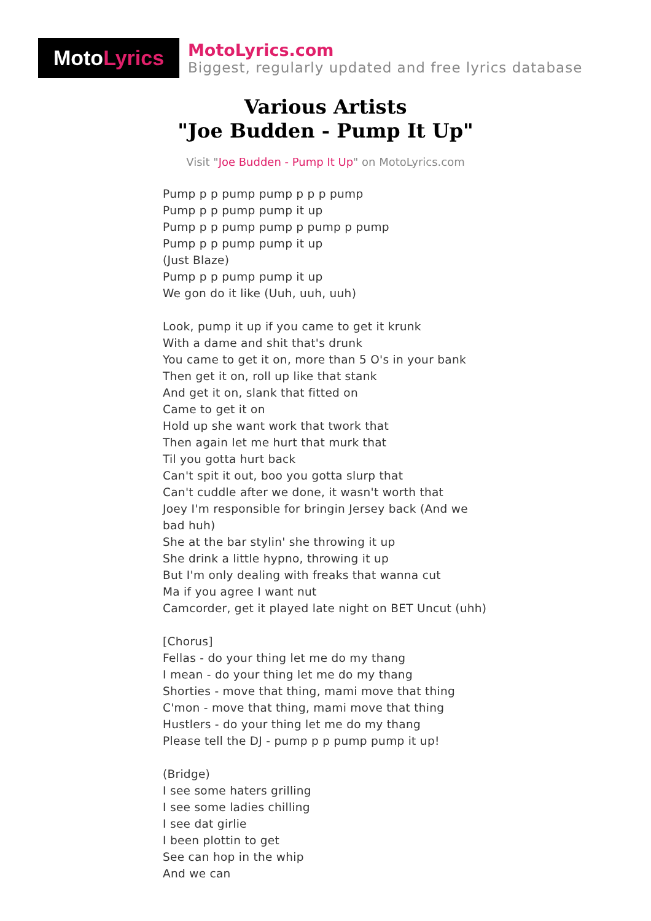Moto Lyrics
MotoLyrics.com
Biggest, regularly updated and free lyrics database
Various Artists
"Joe Budden - Pump It Up"
Visit "Joe Budden - Pump It Up" on MotoLyrics.com
Pump p p pump pump p p p pump
Pump p p pump pump it up
Pump p p pump pump p pump p pump
Pump p p pump pump it up
(Just Blaze)
Pump p p pump pump it up
We gon do it like (Uuh, uuh, uuh)
Look, pump it up if you came to get it krunk
With a dame and shit that's drunk
You came to get it on, more than 5 O's in your bank
Then get it on, roll up like that stank
And get it on, slank that fitted on
Came to get it on
Hold up she want work that twork that
Then again let me hurt that murk that
Til you gotta hurt back
Can't spit it out, boo you gotta slurp that
Can't cuddle after we done, it wasn't worth that
Joey I'm responsible for bringin Jersey back (And we
bad huh)
She at the bar stylin' she throwing it up
She drink a little hypno, throwing it up
But I'm only dealing with freaks that wanna cut
Ma if you agree I want nut
Camcorder, get it played late night on BET Uncut (uhh)
[Chorus]
Fellas - do your thing let me do my thang
I mean - do your thing let me do my thang
Shorties - move that thing, mami move that thing
C'mon - move that thing, mami move that thing
Hustlers - do your thing let me do my thang
Please tell the DJ - pump p p pump pump it up!
(Bridge)
I see some haters grilling
I see some ladies chilling
I see dat girlie
I been plottin to get
See can hop in the whip
And we can